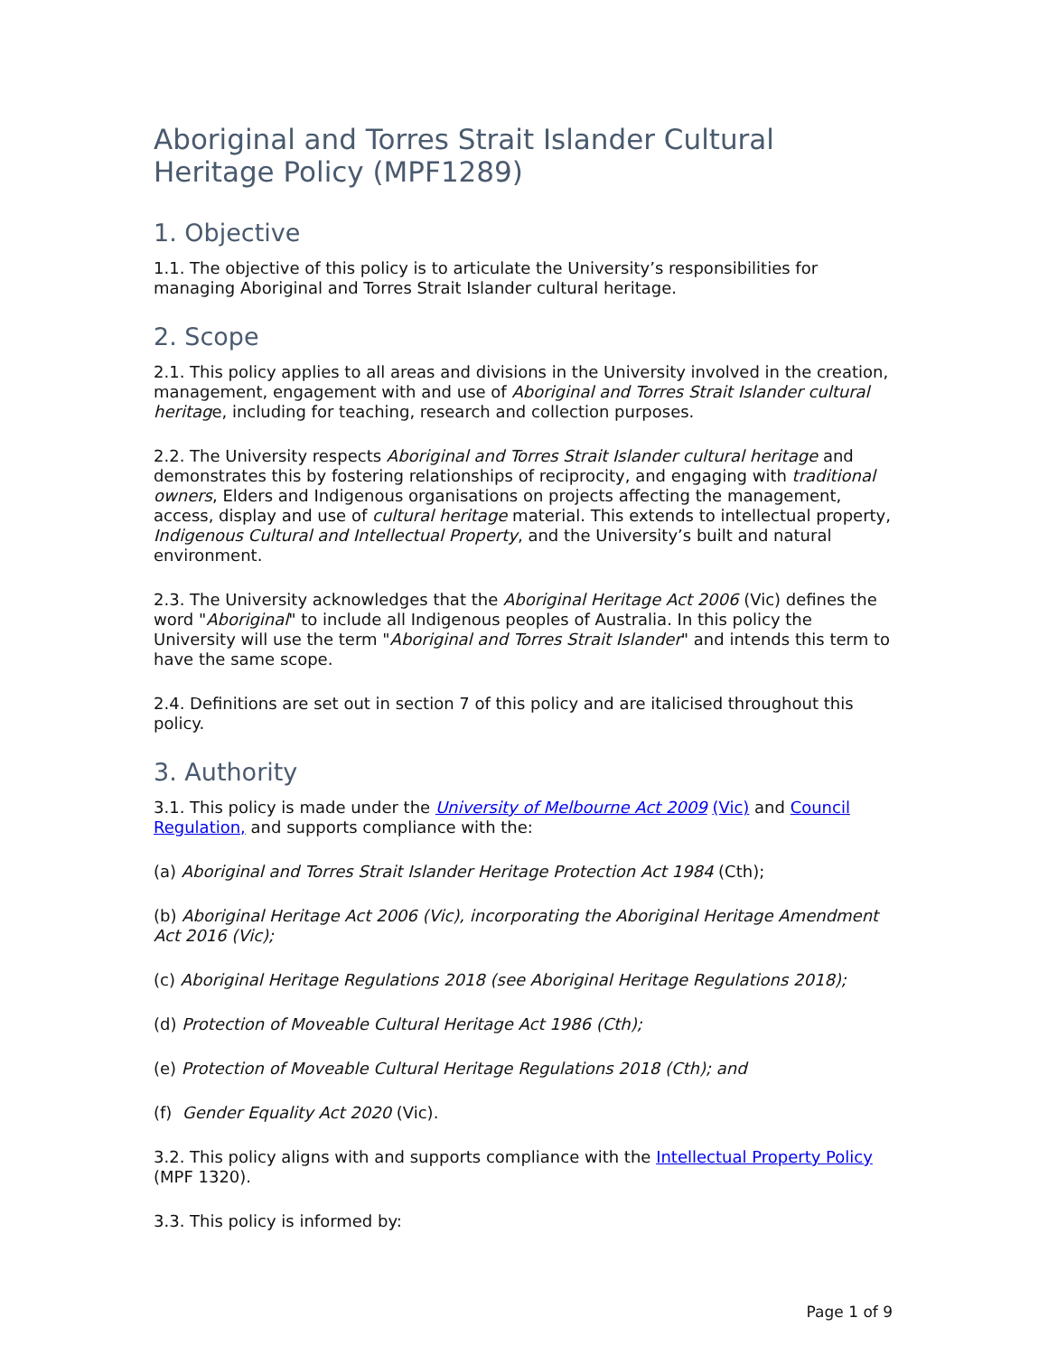Aboriginal and Torres Strait Islander Cultural Heritage Policy (MPF1289)
1. Objective
1.1. The objective of this policy is to articulate the University’s responsibilities for managing Aboriginal and Torres Strait Islander cultural heritage.
2. Scope
2.1. This policy applies to all areas and divisions in the University involved in the creation, management, engagement with and use of Aboriginal and Torres Strait Islander cultural heritage, including for teaching, research and collection purposes.
2.2. The University respects Aboriginal and Torres Strait Islander cultural heritage and demonstrates this by fostering relationships of reciprocity, and engaging with traditional owners, Elders and Indigenous organisations on projects affecting the management, access, display and use of cultural heritage material. This extends to intellectual property, Indigenous Cultural and Intellectual Property, and the University’s built and natural environment.
2.3. The University acknowledges that the Aboriginal Heritage Act 2006 (Vic) defines the word "Aboriginal" to include all Indigenous peoples of Australia. In this policy the University will use the term "Aboriginal and Torres Strait Islander" and intends this term to have the same scope.
2.4. Definitions are set out in section 7 of this policy and are italicised throughout this policy.
3. Authority
3.1. This policy is made under the University of Melbourne Act 2009 (Vic) and Council Regulation, and supports compliance with the:
(a) Aboriginal and Torres Strait Islander Heritage Protection Act 1984 (Cth);
(b) Aboriginal Heritage Act 2006 (Vic), incorporating the Aboriginal Heritage Amendment Act 2016 (Vic);
(c) Aboriginal Heritage Regulations 2018 (see Aboriginal Heritage Regulations 2018);
(d) Protection of Moveable Cultural Heritage Act 1986 (Cth);
(e) Protection of Moveable Cultural Heritage Regulations 2018 (Cth); and
(f) Gender Equality Act 2020 (Vic).
3.2. This policy aligns with and supports compliance with the Intellectual Property Policy (MPF 1320).
3.3. This policy is informed by:
Page 1 of 9